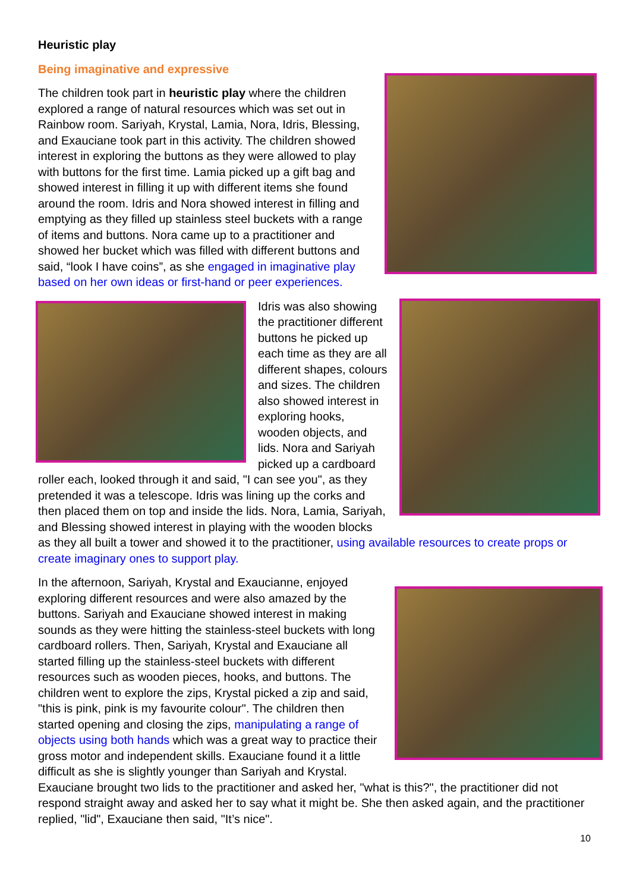Heuristic play
Being imaginative and expressive
The children took part in heuristic play where the children explored a range of natural resources which was set out in Rainbow room. Sariyah, Krystal, Lamia, Nora, Idris, Blessing, and Exauciane took part in this activity. The children showed interest in exploring the buttons as they were allowed to play with buttons for the first time. Lamia picked up a gift bag and showed interest in filling it up with different items she found around the room. Idris and Nora showed interest in filling and emptying as they filled up stainless steel buckets with a range of items and buttons. Nora came up to a practitioner and showed her bucket which was filled with different buttons and said, “look I have coins”, as she engaged in imaginative play based on her own ideas or first-hand or peer experiences.
Idris was also showing the practitioner different buttons he picked up each time as they are all different shapes, colours and sizes. The children also showed interest in exploring hooks, wooden objects, and lids. Nora and Sariyah picked up a cardboard roller each, looked through it and said, "I can see you", as they pretended it was a telescope. Idris was lining up the corks and then placed them on top and inside the lids. Nora, Lamia, Sariyah, and Blessing showed interest in playing with the wooden blocks as they all built a tower and showed it to the practitioner, using available resources to create props or create imaginary ones to support play.
In the afternoon, Sariyah, Krystal and Exaucianne, enjoyed exploring different resources and were also amazed by the buttons. Sariyah and Exauciane showed interest in making sounds as they were hitting the stainless-steel buckets with long cardboard rollers. Then, Sariyah, Krystal and Exauciane all started filling up the stainless-steel buckets with different resources such as wooden pieces, hooks, and buttons. The children went to explore the zips, Krystal picked a zip and said, "this is pink, pink is my favourite colour". The children then started opening and closing the zips, manipulating a range of objects using both hands which was a great way to practice their gross motor and independent skills. Exauciane found it a little difficult as she is slightly younger than Sariyah and Krystal. Exauciane brought two lids to the practitioner and asked her, "what is this?", the practitioner did not respond straight away and asked her to say what it might be. She then asked again, and the practitioner replied, "lid", Exauciane then said, "It’s nice".
10